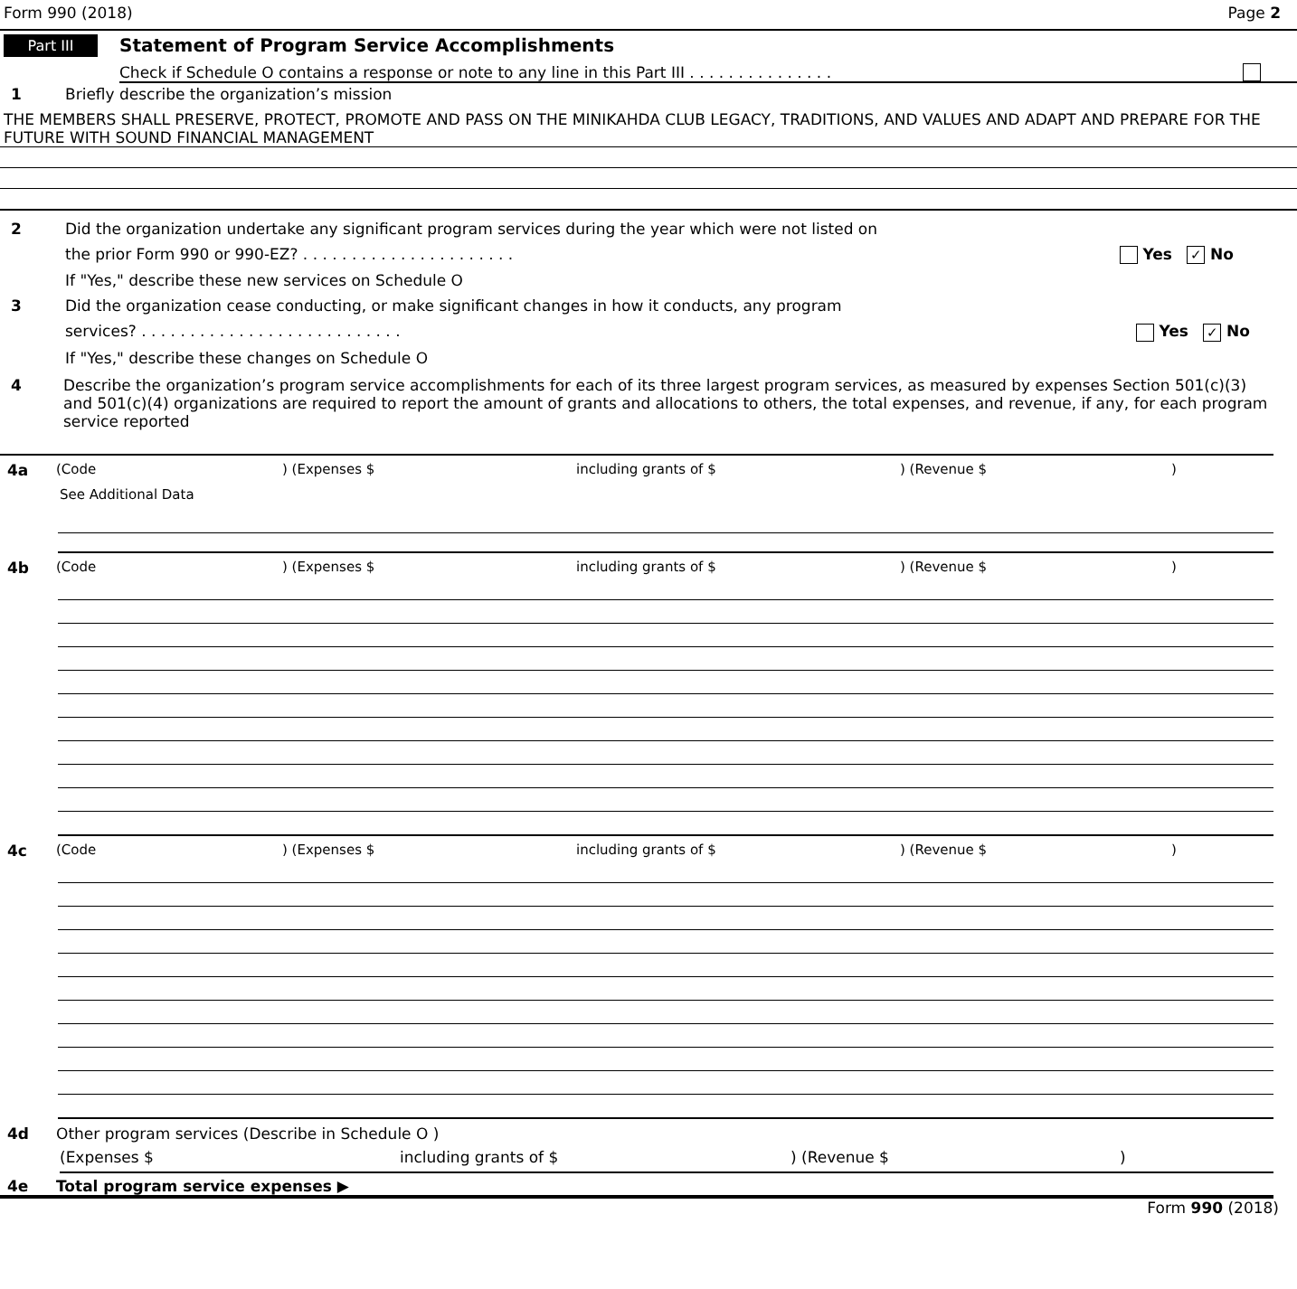Form 990 (2018) Page 2
Part III Statement of Program Service Accomplishments
Check if Schedule O contains a response or note to any line in this Part III . . . . . . . . . . . . . . .
1 Briefly describe the organization’s mission
THE MEMBERS SHALL PRESERVE, PROTECT, PROMOTE AND PASS ON THE MINIKAHDA CLUB LEGACY, TRADITIONS, AND VALUES AND ADAPT AND PREPARE FOR THE FUTURE WITH SOUND FINANCIAL MANAGEMENT
2 Did the organization undertake any significant program services during the year which were not listed on
the prior Form 990 or 990-EZ? . . . . . . . . . . . . . . . . . . . . . . Yes ✓ No
If "Yes," describe these new services on Schedule O
3 Did the organization cease conducting, or make significant changes in how it conducts, any program
services? . . . . . . . . . . . . . . . . . . . . . . . . . . . Yes ✓ No
If "Yes," describe these changes on Schedule O
4 Describe the organization’s program service accomplishments for each of its three largest program services, as measured by expenses Section 501(c)(3) and 501(c)(4) organizations are required to report the amount of grants and allocations to others, the total expenses, and revenue, if any, for each program service reported
4a (Code) (Expenses $ including grants of $) (Revenue $)
See Additional Data
4b (Code) (Expenses $ including grants of $) (Revenue $)
4c (Code) (Expenses $ including grants of $) (Revenue $)
4d Other program services (Describe in Schedule O )
(Expenses $ including grants of $) (Revenue $)
4e Total program service expenses ▶
Form 990 (2018)